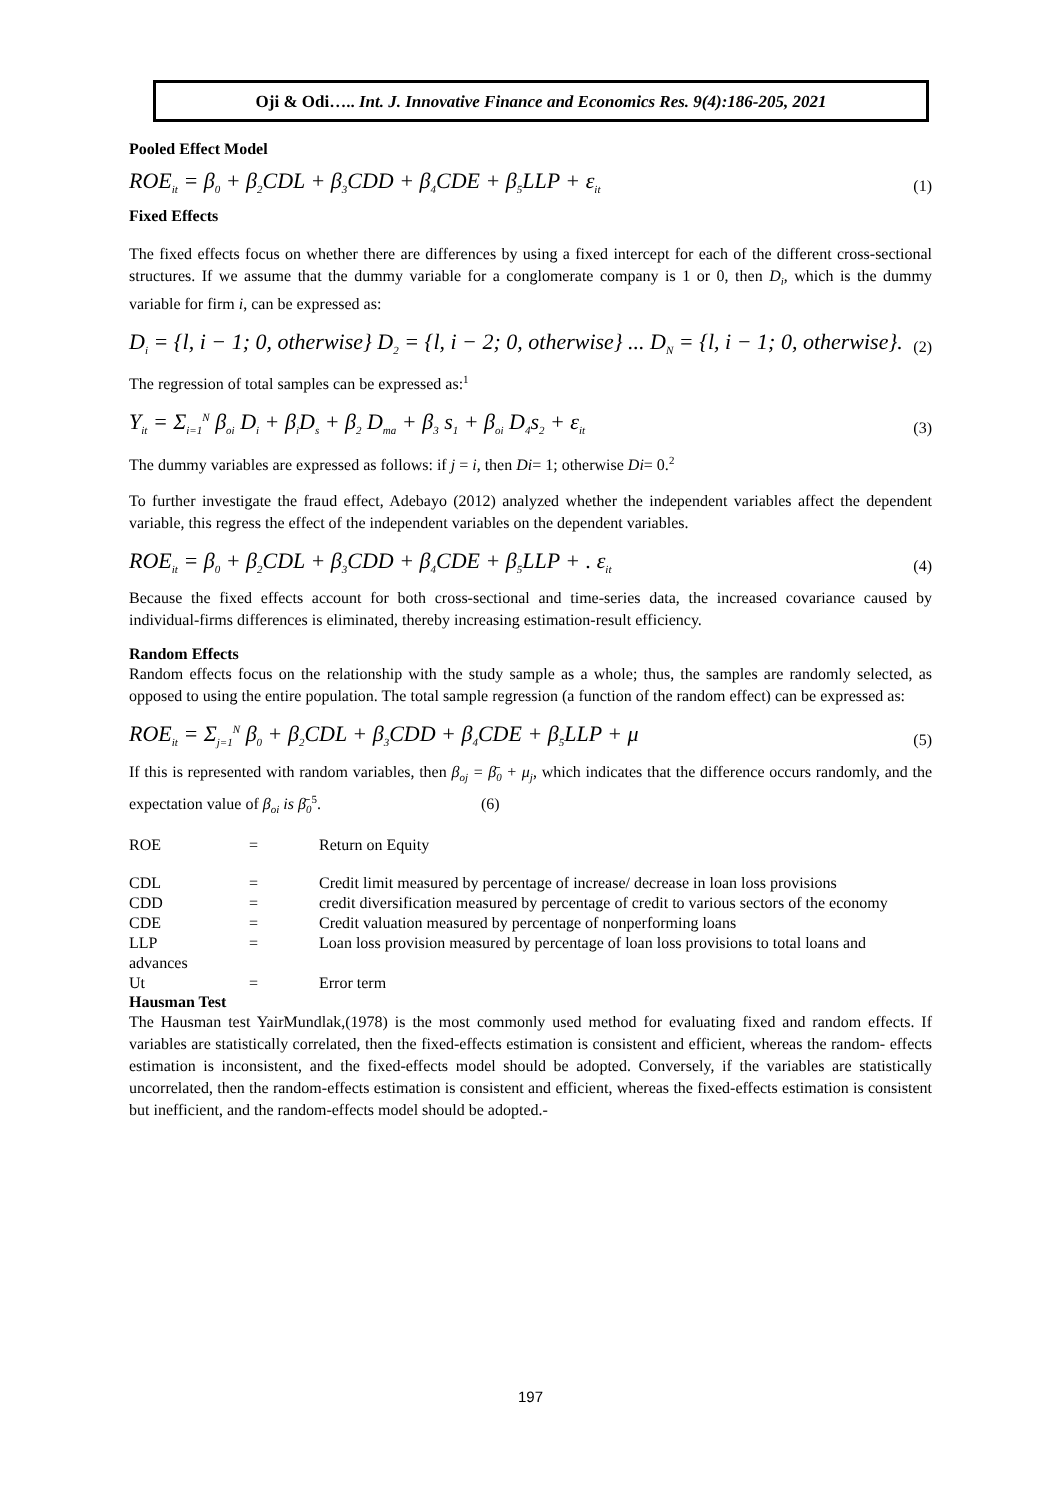Oji & Odi….. Int. J. Innovative Finance and Economics Res. 9(4):186-205, 2021
Pooled Effect Model
ROE<sub>it</sub> = β<sub>0</sub> + β<sub>2</sub>CDL + β<sub>3</sub>CDD + β<sub>4</sub>CDE + β<sub>5</sub>LLP + ε<sub>it</sub> (1)
Fixed Effects
The fixed effects focus on whether there are differences by using a fixed intercept for each of the different cross-sectional structures. If we assume that the dummy variable for a conglomerate company is 1 or 0, then D<sub>i</sub>, which is the dummy variable for firm i, can be expressed as:
D<sub>i</sub> = {l, i − 1; 0, otherwise} D<sub>2</sub> = {l, i − 2; 0, otherwise} ... D<sub>N</sub> = {l, i − 1; 0, otherwise}. (2)
The regression of total samples can be expressed as:<sup>1</sup>
Y<sub>it</sub> = Σ<sub>i=1</sub><sup>N</sup> β<sub>oi</sub> D<sub>i</sub> + β<sub>i</sub>D<sub>s</sub> + β<sub>2</sub> D<sub>ma</sub> + β<sub>3</sub> s<sub>1</sub> + β<sub>oi</sub> D<sub>4</sub>s<sub>2</sub> + ε<sub>it</sub> (3)
The dummy variables are expressed as follows: if j = i, then Di= 1; otherwise Di= 0.<sup>2</sup>
To further investigate the fraud effect, Adebayo (2012) analyzed whether the independent variables affect the dependent variable, this regress the effect of the independent variables on the dependent variables.
ROE<sub>it</sub> = β<sub>0</sub> + β<sub>2</sub>CDL + β<sub>3</sub>CDD + β<sub>4</sub>CDE + β<sub>5</sub>LLP + . ε<sub>it</sub> (4)
Because the fixed effects account for both cross-sectional and time-series data, the increased covariance caused by individual-firms differences is eliminated, thereby increasing estimation-result efficiency.
Random Effects
Random effects focus on the relationship with the study sample as a whole; thus, the samples are randomly selected, as opposed to using the entire population. The total sample regression (a function of the random effect) can be expressed as:
ROE<sub>it</sub> = Σ<sub>j=1</sub><sup>N</sup> β<sub>0</sub> + β<sub>2</sub>CDL + β<sub>3</sub>CDD + β<sub>4</sub>CDE + β<sub>5</sub>LLP + μ (5)
If this is represented with random variables, then β<sub>oj</sub> = β̄<sub>0</sub> + μ<sub>j</sub>, which indicates that the difference occurs randomly, and the expectation value of β<sub>oi</sub> is β̄<sub>0</sub><sup>5</sup>. (6)
ROE = Return on Equity
CDL = Credit limit measured by percentage of increase/ decrease in loan loss provisions CDD = credit diversification measured by percentage of credit to various sectors of the economy CDE = Credit valuation measured by percentage of nonperforming loans LLP = Loan loss provision measured by percentage of loan loss provisions to total loans and advances Ut = Error term
Hausman Test
The Hausman test YairMundlak,(1978) is the most commonly used method for evaluating fixed and random effects. If variables are statistically correlated, then the fixed-effects estimation is consistent and efficient, whereas the random- effects estimation is inconsistent, and the fixed-effects model should be adopted. Conversely, if the variables are statistically uncorrelated, then the random-effects estimation is consistent and efficient, whereas the fixed-effects estimation is consistent but inefficient, and the random-effects model should be adopted.-
197